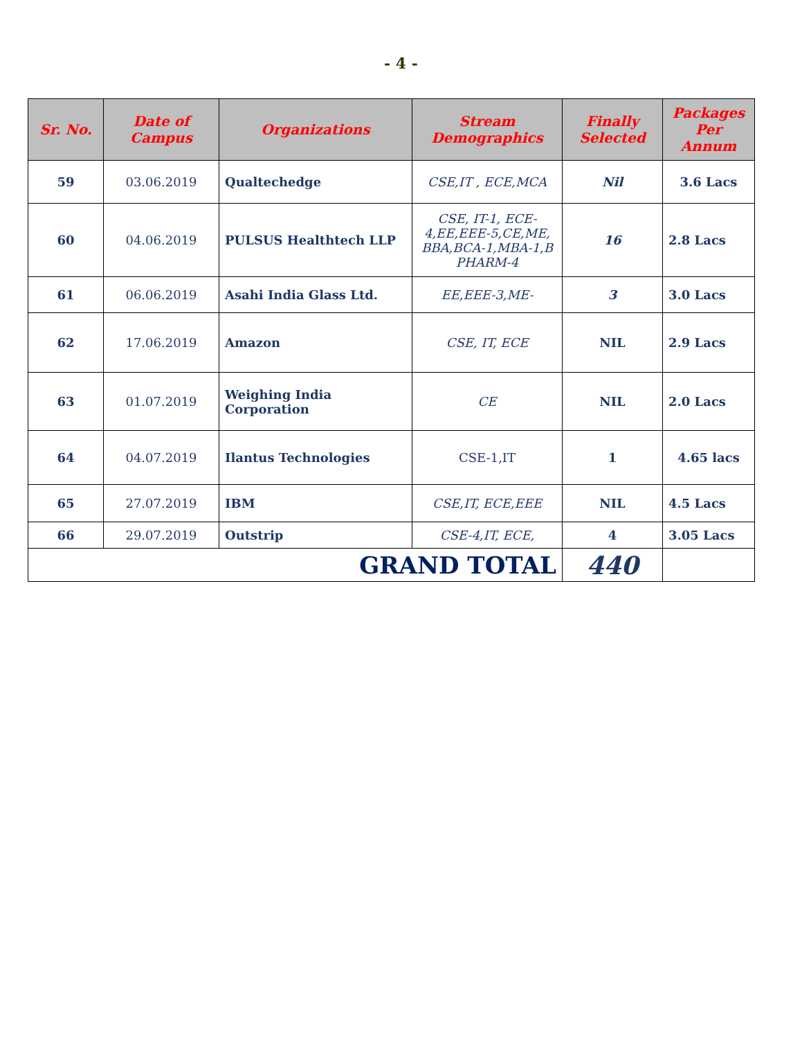- 4 -
| Sr. No. | Date of Campus | Organizations | Stream Demographics | Finally Selected | Packages Per Annum |
| --- | --- | --- | --- | --- | --- |
| 59 | 03.06.2019 | Qualtechedge | CSE,IT , ECE,MCA | Nil | 3.6 Lacs |
| 60 | 04.06.2019 | PULSUS Healthtech LLP | CSE, IT-1, ECE-4,EE,EEE-5,CE,ME, BBA,BCA-1,MBA-1,B PHARM-4 | 16 | 2.8 Lacs |
| 61 | 06.06.2019 | Asahi India Glass Ltd. | EE,EEE-3,ME- | 3 | 3.0 Lacs |
| 62 | 17.06.2019 | Amazon | CSE, IT, ECE | NIL | 2.9 Lacs |
| 63 | 01.07.2019 | Weighing India Corporation | CE | NIL | 2.0 Lacs |
| 64 | 04.07.2019 | Ilantus Technologies | CSE-1,IT | 1 | 4.65 lacs |
| 65 | 27.07.2019 | IBM | CSE,IT, ECE,EEE | NIL | 4.5 Lacs |
| 66 | 29.07.2019 | Outstrip | CSE-4,IT, ECE, | 4 | 3.05 Lacs |
| GRAND TOTAL | | | | 440 | |